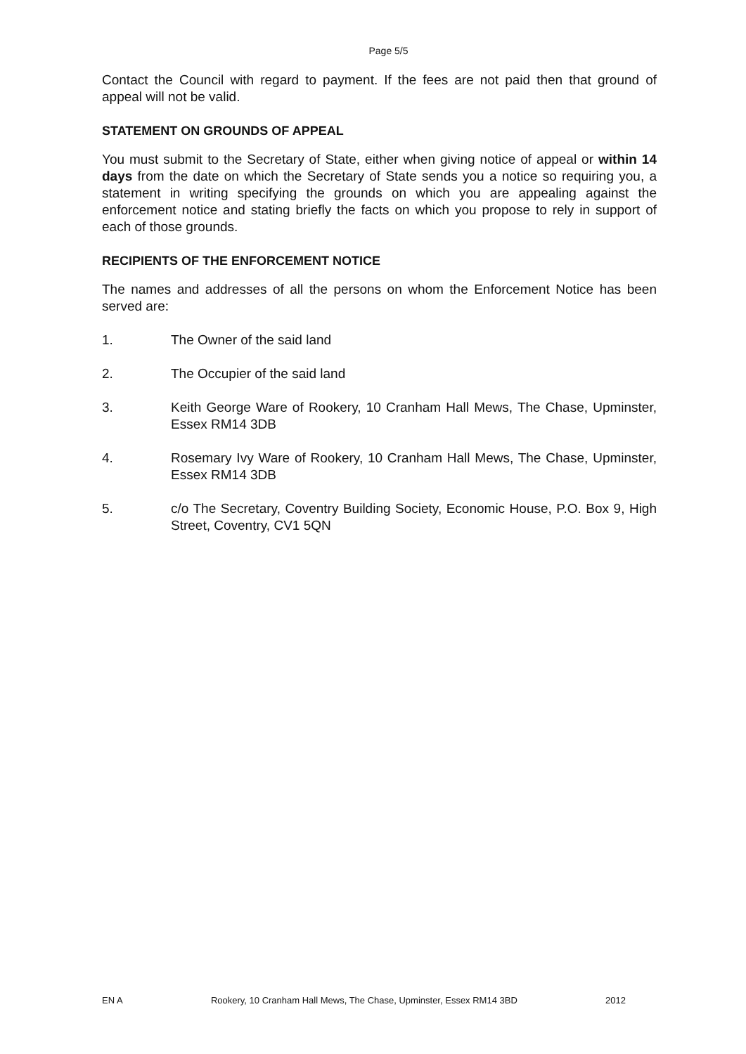Page 5/5
Contact the Council with regard to payment. If the fees are not paid then that ground of appeal will not be valid.
STATEMENT ON GROUNDS OF APPEAL
You must submit to the Secretary of State, either when giving notice of appeal or within 14 days from the date on which the Secretary of State sends you a notice so requiring you, a statement in writing specifying the grounds on which you are appealing against the enforcement notice and stating briefly the facts on which you propose to rely in support of each of those grounds.
RECIPIENTS OF THE ENFORCEMENT NOTICE
The names and addresses of all the persons on whom the Enforcement Notice has been served are:
1. The Owner of the said land
2. The Occupier of the said land
3. Keith George Ware of Rookery, 10 Cranham Hall Mews, The Chase, Upminster, Essex RM14 3DB
4. Rosemary Ivy Ware of Rookery, 10 Cranham Hall Mews, The Chase, Upminster, Essex RM14 3DB
5. c/o The Secretary, Coventry Building Society, Economic House, P.O. Box 9, High Street, Coventry, CV1 5QN
EN A Rookery, 10 Cranham Hall Mews, The Chase, Upminster, Essex RM14 3BD 2012